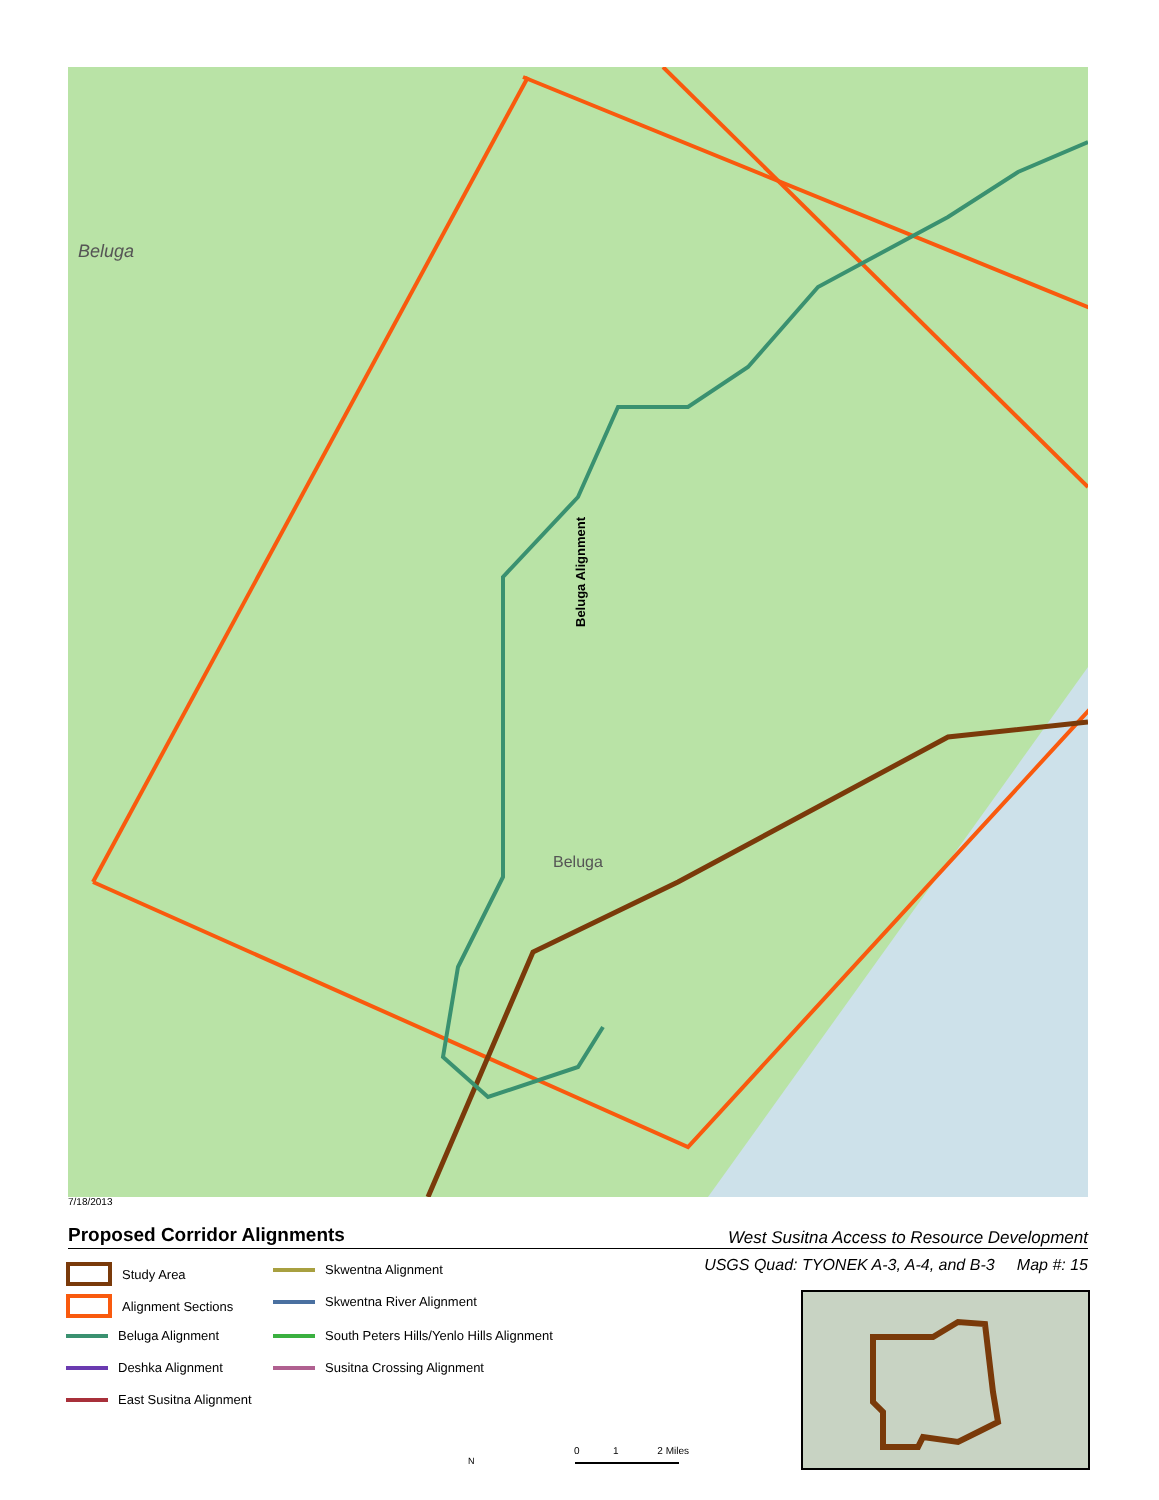Beluga
Beluga Alignment
Beluga
7/18/2013
Proposed Corridor Alignments
West Susitna Access to Resource Development
USGS Quad: TYONEK A-3, A-4, and B-3 Map #: 15
Study Area
Alignment Sections
Beluga Alignment
Deshka Alignment
East Susitna Alignment
Skwentna Alignment
Skwentna River Alignment
South Peters Hills/Yenlo Hills Alignment
Susitna Crossing Alignment
N
0 1 2 Miles